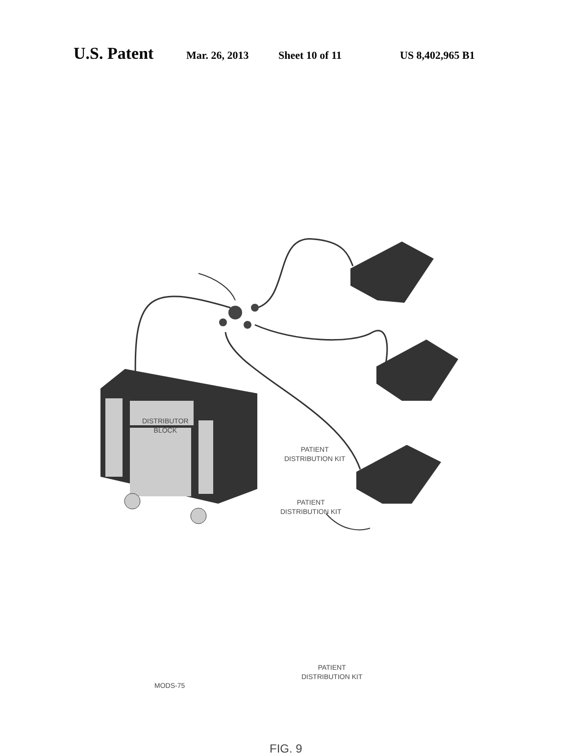U.S. Patent
Mar. 26, 2013 Sheet 10 of 11 US 8,402,965 B1
DISTRIBUTOR
BLOCK
PATIENT
DISTRIBUTION KIT
PATIENT
DISTRIBUTION KIT
PATIENT
DISTRIBUTION KIT
MODS-75
FIG. 9